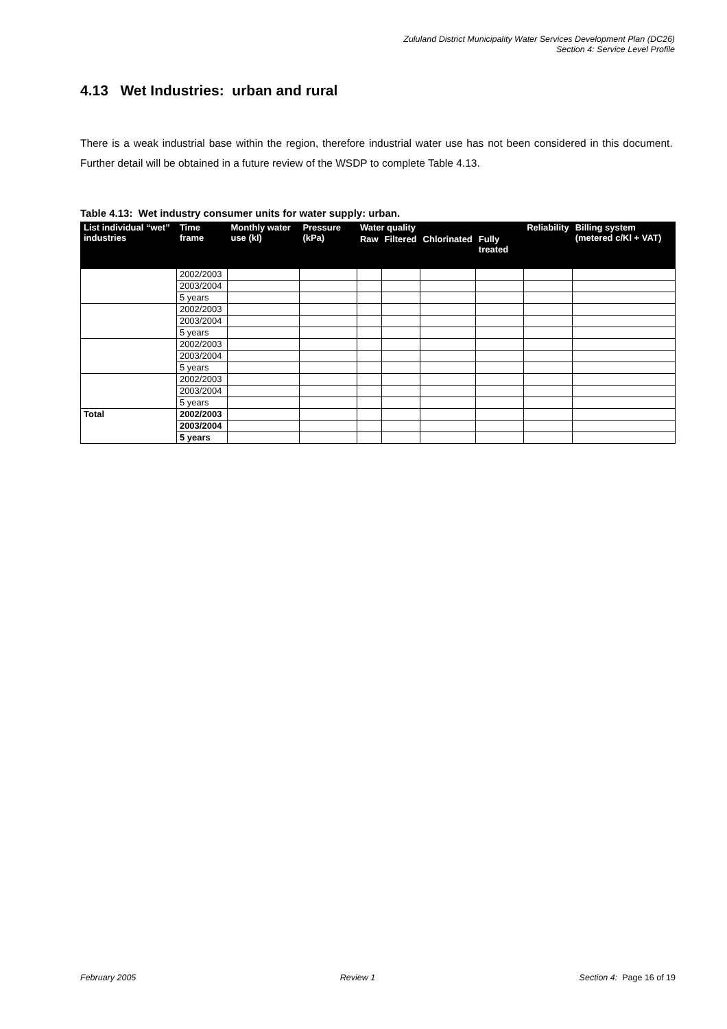Zululand District Municipality Water Services Development Plan (DC26)
Section 4: Service Level Profile
4.13 Wet Industries: urban and rural
There is a weak industrial base within the region, therefore industrial water use has not been considered in this document. Further detail will be obtained in a future review of the WSDP to complete Table 4.13.
Table 4.13: Wet industry consumer units for water supply: urban.
| List individual “wet” industries | Time frame | Monthly water use (kl) | Pressure (kPa) | Water quality | | | | Reliability | Billing system (metered c/Kl + VAT) |
| --- | --- | --- | --- | --- | --- | --- | --- | --- | --- |
| | | | | Raw | Filtered | Chlorinated | Fully treated | | |
| | 2002/2003 | | | | | | | | |
| | 2003/2004 | | | | | | | | |
| | 5 years | | | | | | | | |
| | 2002/2003 | | | | | | | | |
| | 2003/2004 | | | | | | | | |
| | 5 years | | | | | | | | |
| | 2002/2003 | | | | | | | | |
| | 2003/2004 | | | | | | | | |
| | 5 years | | | | | | | | |
| | 2002/2003 | | | | | | | | |
| | 2003/2004 | | | | | | | | |
| | 5 years | | | | | | | | |
| Total | 2002/2003 | | | | | | | | |
| | 2003/2004 | | | | | | | | |
| | 5 years | | | | | | | | |
February 2005 Review 1 Section 4: Page 16 of 19